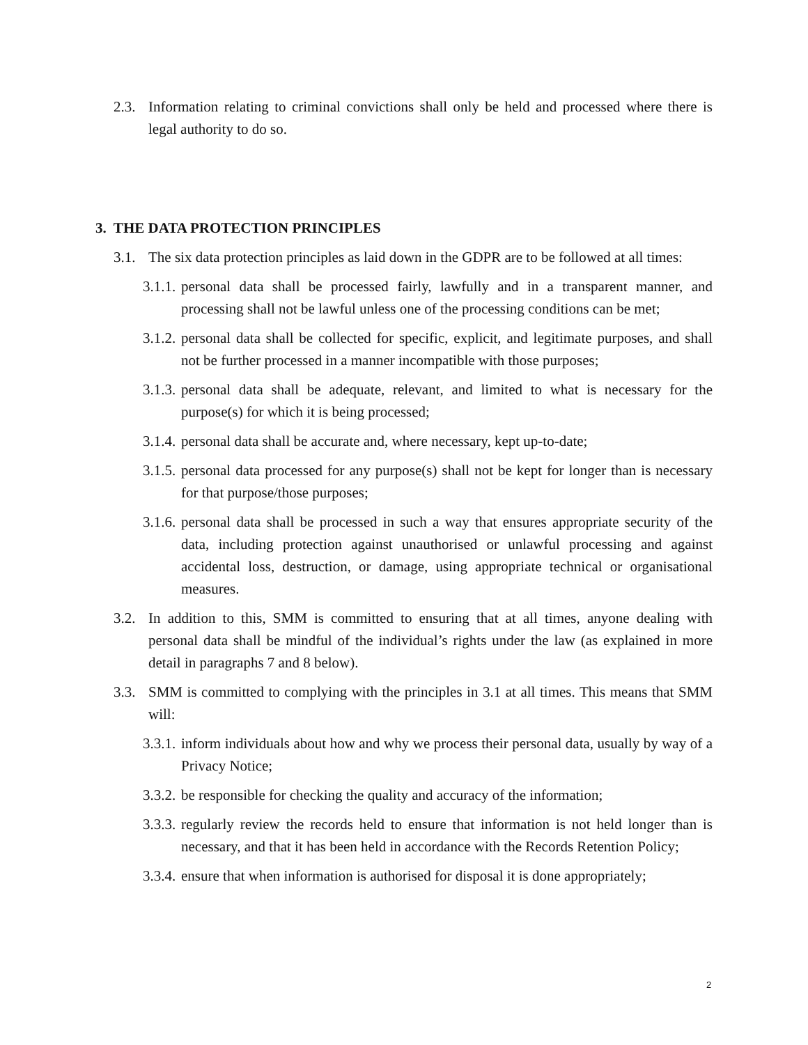2.3. Information relating to criminal convictions shall only be held and processed where there is legal authority to do so.
3. THE DATA PROTECTION PRINCIPLES
3.1. The six data protection principles as laid down in the GDPR are to be followed at all times:
3.1.1. personal data shall be processed fairly, lawfully and in a transparent manner, and processing shall not be lawful unless one of the processing conditions can be met;
3.1.2. personal data shall be collected for specific, explicit, and legitimate purposes, and shall not be further processed in a manner incompatible with those purposes;
3.1.3. personal data shall be adequate, relevant, and limited to what is necessary for the purpose(s) for which it is being processed;
3.1.4. personal data shall be accurate and, where necessary, kept up-to-date;
3.1.5. personal data processed for any purpose(s) shall not be kept for longer than is necessary for that purpose/those purposes;
3.1.6. personal data shall be processed in such a way that ensures appropriate security of the data, including protection against unauthorised or unlawful processing and against accidental loss, destruction, or damage, using appropriate technical or organisational measures.
3.2. In addition to this, SMM is committed to ensuring that at all times, anyone dealing with personal data shall be mindful of the individual’s rights under the law (as explained in more detail in paragraphs 7 and 8 below).
3.3. SMM is committed to complying with the principles in 3.1 at all times. This means that SMM will:
3.3.1. inform individuals about how and why we process their personal data, usually by way of a Privacy Notice;
3.3.2. be responsible for checking the quality and accuracy of the information;
3.3.3. regularly review the records held to ensure that information is not held longer than is necessary, and that it has been held in accordance with the Records Retention Policy;
3.3.4. ensure that when information is authorised for disposal it is done appropriately;
2